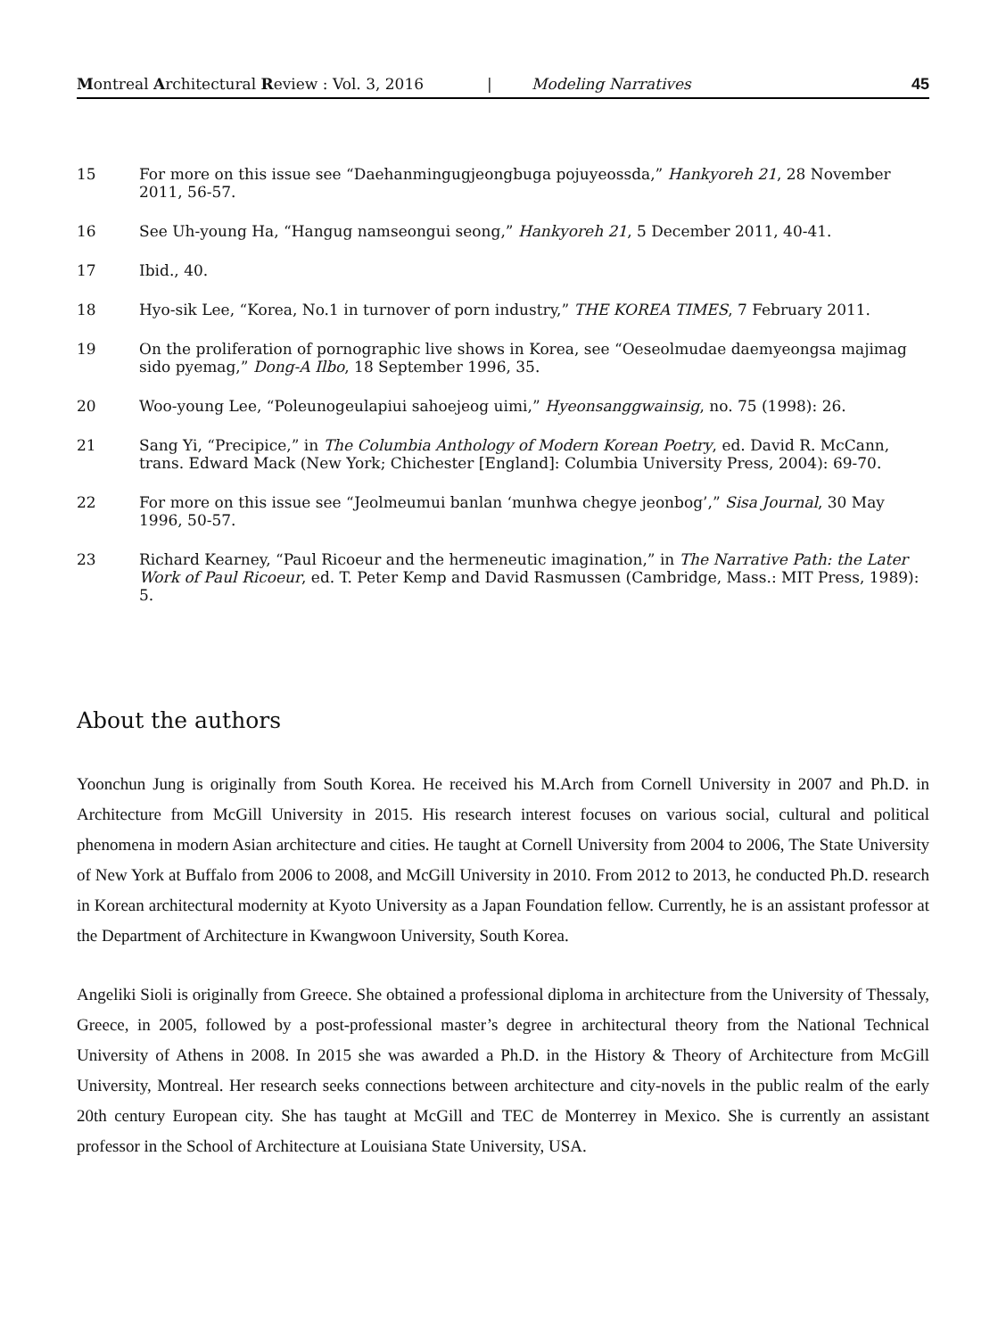Montreal Architectural Review : Vol. 3, 2016 | Modeling Narratives 45
15 For more on this issue see “Daehanmingugjeongbuga pojuyeossda,” Hankyoreh 21, 28 November 2011, 56-57.
16 See Uh-young Ha, “Hangug namseongui seong,” Hankyoreh 21, 5 December 2011, 40-41.
17 Ibid., 40.
18 Hyo-sik Lee, “Korea, No.1 in turnover of porn industry,” THE KOREA TIMES, 7 February 2011.
19 On the proliferation of pornographic live shows in Korea, see “Oeseolmudae daemyeongsa majimag sido pyemag,” Dong-A Ilbo, 18 September 1996, 35.
20 Woo-young Lee, “Poleunogeulapiui sahoejeog uimi,” Hyeonsanggwainsig, no. 75 (1998): 26.
21 Sang Yi, “Precipice,” in The Columbia Anthology of Modern Korean Poetry, ed. David R. McCann, trans. Edward Mack (New York; Chichester [England]: Columbia University Press, 2004): 69-70.
22 For more on this issue see “Jeolmeumui banlan ‘munhwa chegye jeonbog’,” Sisa Journal, 30 May 1996, 50-57.
23 Richard Kearney, “Paul Ricoeur and the hermeneutic imagination,” in The Narrative Path: the Later Work of Paul Ricoeur, ed. T. Peter Kemp and David Rasmussen (Cambridge, Mass.: MIT Press, 1989): 5.
About the authors
Yoonchun Jung is originally from South Korea. He received his M.Arch from Cornell University in 2007 and Ph.D. in Architecture from McGill University in 2015. His research interest focuses on various social, cultural and political phenomena in modern Asian architecture and cities. He taught at Cornell University from 2004 to 2006, The State University of New York at Buffalo from 2006 to 2008, and McGill University in 2010. From 2012 to 2013, he conducted Ph.D. research in Korean architectural modernity at Kyoto University as a Japan Foundation fellow. Currently, he is an assistant professor at the Department of Architecture in Kwangwoon University, South Korea.
Angeliki Sioli is originally from Greece. She obtained a professional diploma in architecture from the University of Thessaly, Greece, in 2005, followed by a post-professional master’s degree in architectural theory from the National Technical University of Athens in 2008. In 2015 she was awarded a Ph.D. in the History & Theory of Architecture from McGill University, Montreal. Her research seeks connections between architecture and city-novels in the public realm of the early 20th century European city. She has taught at McGill and TEC de Monterrey in Mexico. She is currently an assistant professor in the School of Architecture at Louisiana State University, USA.